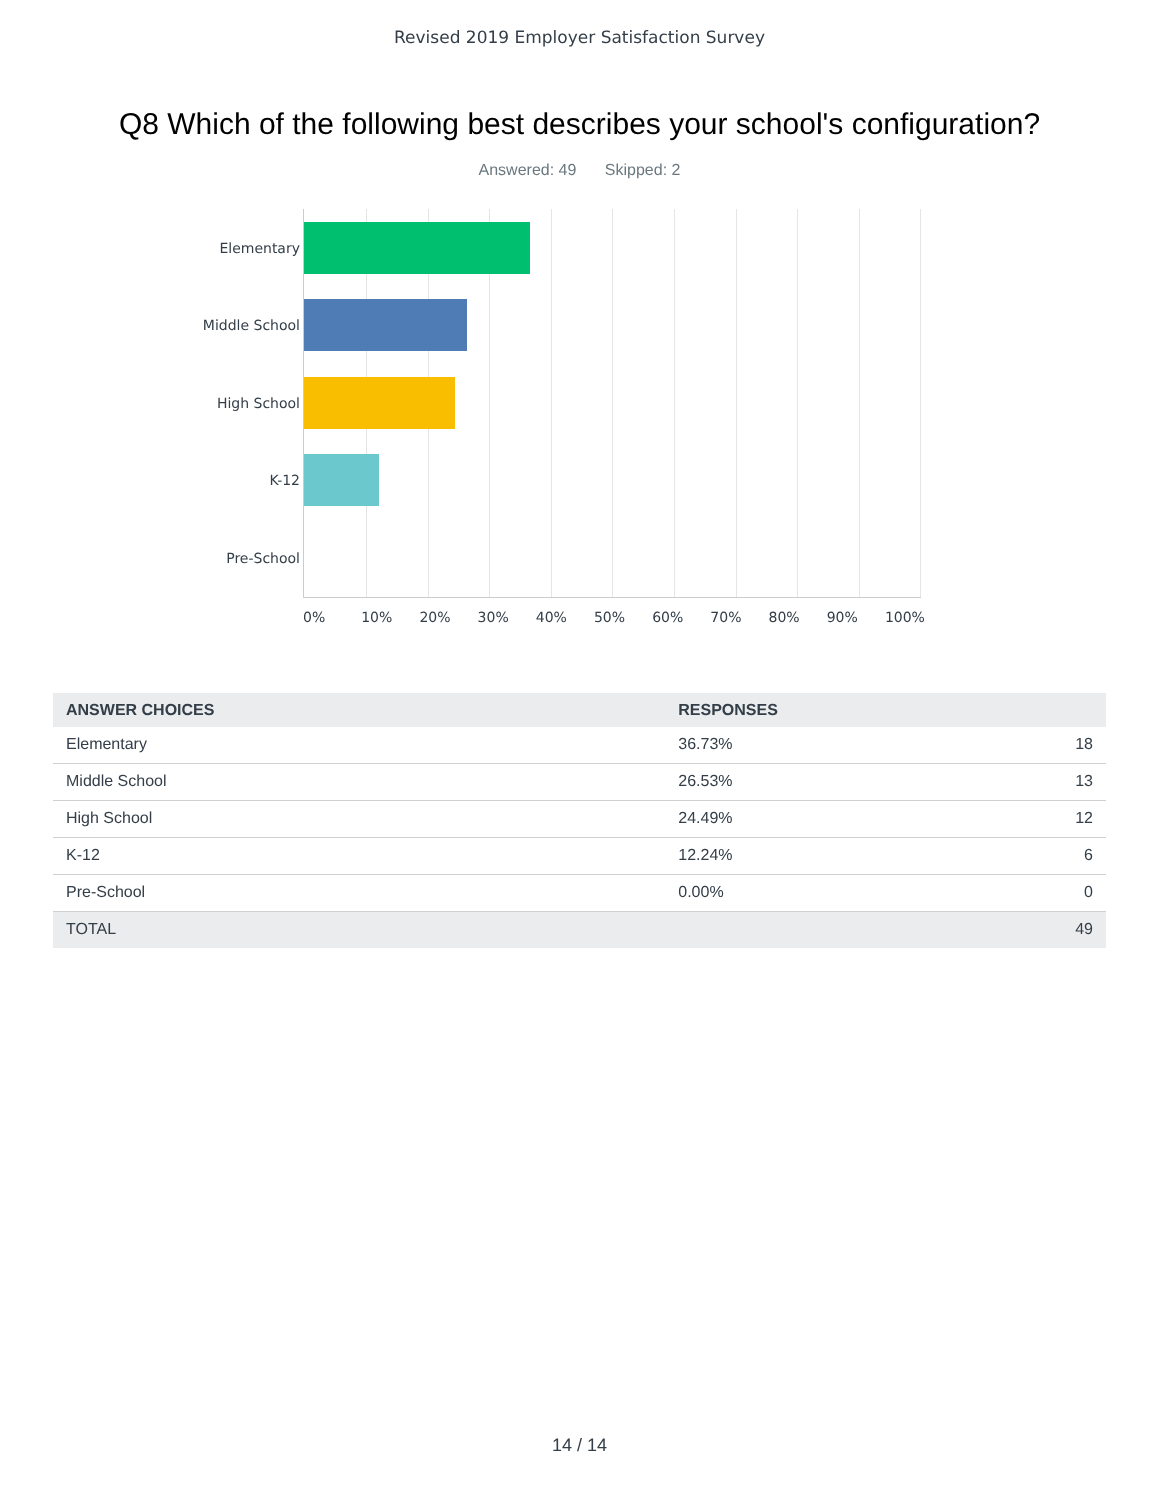Revised 2019 Employer Satisfaction Survey
Q8 Which of the following best describes your school's configuration?
Answered: 49 Skipped: 2
Elementary
Middle School
High School
K-12
Pre-School
0% 10% 20% 30% 40% 50% 60% 70% 80% 90% 100%
| ANSWER CHOICES | RESPONSES | |
| --- | --- | --- |
| Elementary | 36.73% | 18 |
| Middle School | 26.53% | 13 |
| High School | 24.49% | 12 |
| K-12 | 12.24% | 6 |
| Pre-School | 0.00% | 0 |
| TOTAL | | 49 |
14 / 14